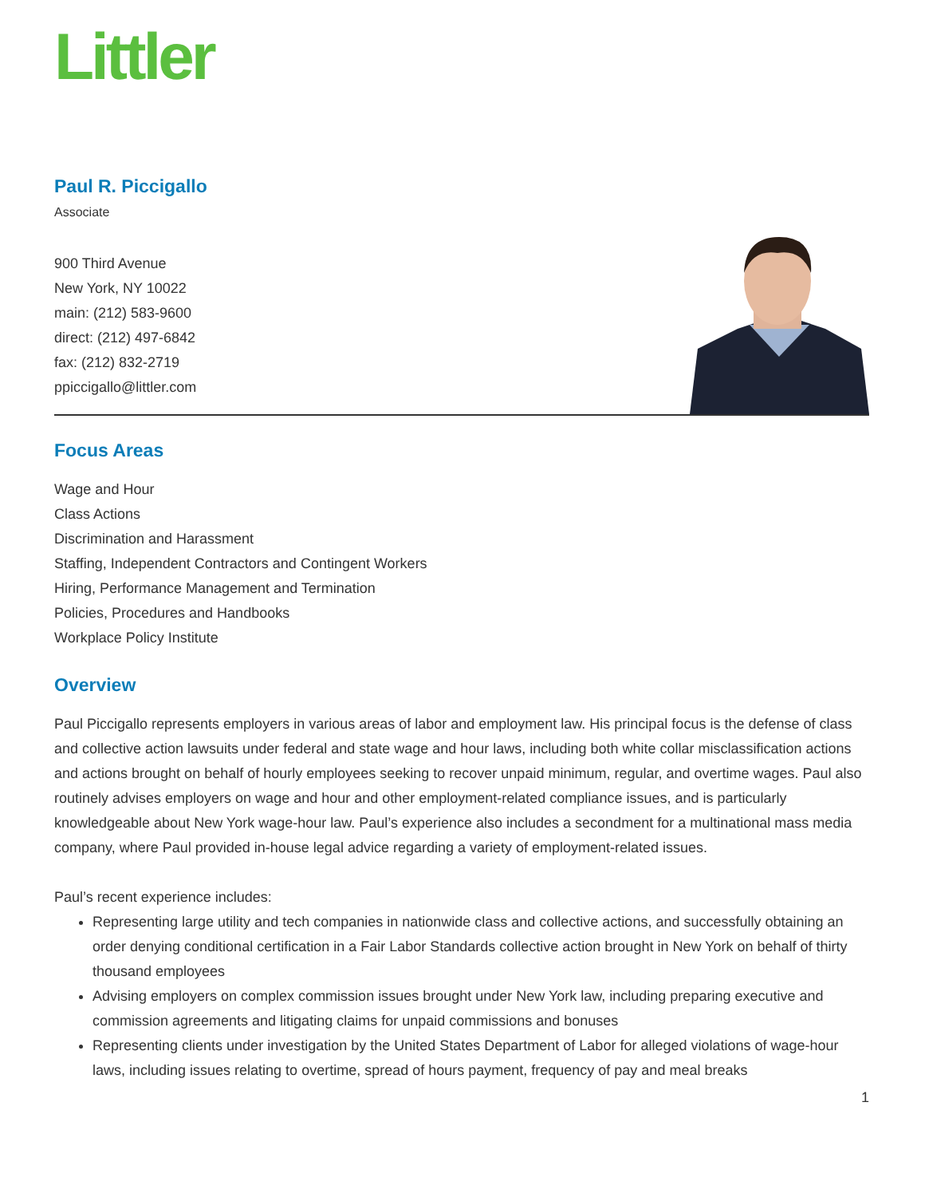Littler
Paul R. Piccigallo
Associate
900 Third Avenue
New York, NY 10022
main: (212) 583-9600
direct: (212) 497-6842
fax: (212) 832-2719
ppiccigallo@littler.com
Focus Areas
Wage and Hour
Class Actions
Discrimination and Harassment
Staffing, Independent Contractors and Contingent Workers
Hiring, Performance Management and Termination
Policies, Procedures and Handbooks
Workplace Policy Institute
Overview
Paul Piccigallo represents employers in various areas of labor and employment law. His principal focus is the defense of class and collective action lawsuits under federal and state wage and hour laws, including both white collar misclassification actions and actions brought on behalf of hourly employees seeking to recover unpaid minimum, regular, and overtime wages. Paul also routinely advises employers on wage and hour and other employment-related compliance issues, and is particularly knowledgeable about New York wage-hour law. Paul’s experience also includes a secondment for a multinational mass media company, where Paul provided in-house legal advice regarding a variety of employment-related issues.
Paul’s recent experience includes:
Representing large utility and tech companies in nationwide class and collective actions, and successfully obtaining an order denying conditional certification in a Fair Labor Standards collective action brought in New York on behalf of thirty thousand employees
Advising employers on complex commission issues brought under New York law, including preparing executive and commission agreements and litigating claims for unpaid commissions and bonuses
Representing clients under investigation by the United States Department of Labor for alleged violations of wage-hour laws, including issues relating to overtime, spread of hours payment, frequency of pay and meal breaks
1